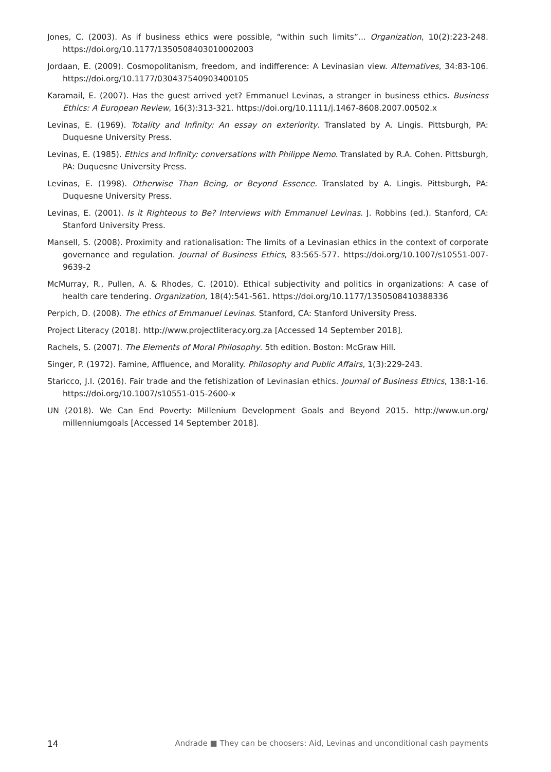Jones, C. (2003). As if business ethics were possible, “within such limits”... Organization, 10(2):223-248. https://doi.org/10.1177/1350508403010002003
Jordaan, E. (2009). Cosmopolitanism, freedom, and indifference: A Levinasian view. Alternatives, 34:83-106. https://doi.org/10.1177/030437540903400105
Karamail, E. (2007). Has the guest arrived yet? Emmanuel Levinas, a stranger in business ethics. Business Ethics: A European Review, 16(3):313-321. https://doi.org/10.1111/j.1467-8608.2007.00502.x
Levinas, E. (1969). Totality and Infinity: An essay on exteriority. Translated by A. Lingis. Pittsburgh, PA: Duquesne University Press.
Levinas, E. (1985). Ethics and Infinity: conversations with Philippe Nemo. Translated by R.A. Cohen. Pittsburgh, PA: Duquesne University Press.
Levinas, E. (1998). Otherwise Than Being, or Beyond Essence. Translated by A. Lingis. Pittsburgh, PA: Duquesne University Press.
Levinas, E. (2001). Is it Righteous to Be? Interviews with Emmanuel Levinas. J. Robbins (ed.). Stanford, CA: Stanford University Press.
Mansell, S. (2008). Proximity and rationalisation: The limits of a Levinasian ethics in the context of corporate governance and regulation. Journal of Business Ethics, 83:565-577. https://doi.org/10.1007/s10551-007-9639-2
McMurray, R., Pullen, A. & Rhodes, C. (2010). Ethical subjectivity and politics in organizations: A case of health care tendering. Organization, 18(4):541-561. https://doi.org/10.1177/1350508410388336
Perpich, D. (2008). The ethics of Emmanuel Levinas. Stanford, CA: Stanford University Press.
Project Literacy (2018). http://www.projectliteracy.org.za [Accessed 14 September 2018].
Rachels, S. (2007). The Elements of Moral Philosophy. 5th edition. Boston: McGraw Hill.
Singer, P. (1972). Famine, Affluence, and Morality. Philosophy and Public Affairs, 1(3):229-243.
Staricco, J.I. (2016). Fair trade and the fetishization of Levinasian ethics. Journal of Business Ethics, 138:1-16. https://doi.org/10.1007/s10551-015-2600-x
UN (2018). We Can End Poverty: Millenium Development Goals and Beyond 2015. http://www.un.org/ millenniumgoals [Accessed 14 September 2018].
14 Andrade ■ They can be choosers: Aid, Levinas and unconditional cash payments